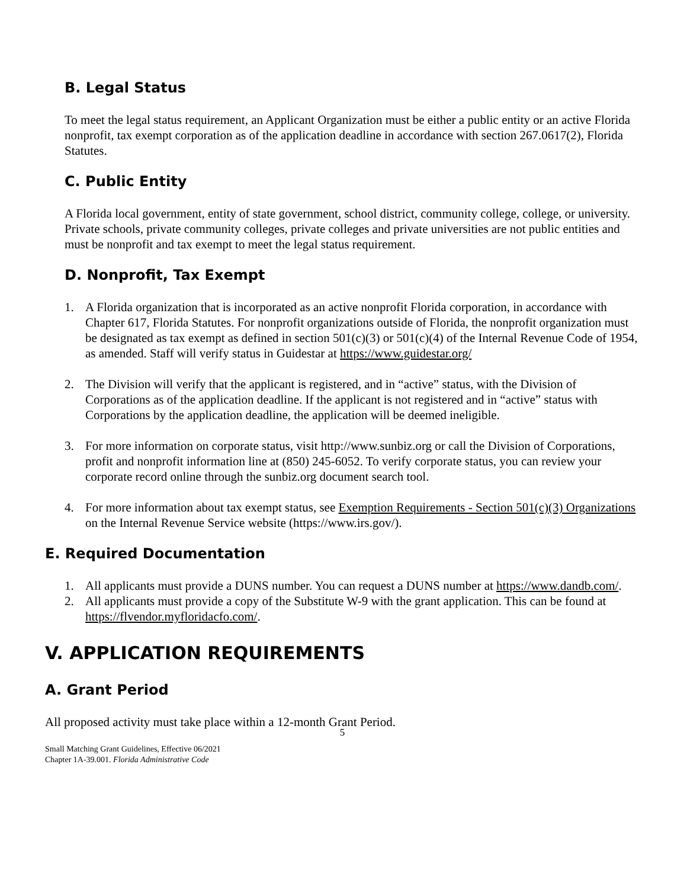B. Legal Status
To meet the legal status requirement, an Applicant Organization must be either a public entity or an active Florida nonprofit, tax exempt corporation as of the application deadline in accordance with section 267.0617(2), Florida Statutes.
C. Public Entity
A Florida local government, entity of state government, school district, community college, college, or university. Private schools, private community colleges, private colleges and private universities are not public entities and must be nonprofit and tax exempt to meet the legal status requirement.
D. Nonprofit, Tax Exempt
1. A Florida organization that is incorporated as an active nonprofit Florida corporation, in accordance with Chapter 617, Florida Statutes. For nonprofit organizations outside of Florida, the nonprofit organization must be designated as tax exempt as defined in section 501(c)(3) or 501(c)(4) of the Internal Revenue Code of 1954, as amended. Staff will verify status in Guidestar at https://www.guidestar.org/
2. The Division will verify that the applicant is registered, and in “active” status, with the Division of Corporations as of the application deadline. If the applicant is not registered and in “active” status with Corporations by the application deadline, the application will be deemed ineligible.
3. For more information on corporate status, visit http://www.sunbiz.org or call the Division of Corporations, profit and nonprofit information line at (850) 245-6052. To verify corporate status, you can review your corporate record online through the sunbiz.org document search tool.
4. For more information about tax exempt status, see Exemption Requirements - Section 501(c)(3) Organizations on the Internal Revenue Service website (https://www.irs.gov/).
E. Required Documentation
1. All applicants must provide a DUNS number. You can request a DUNS number at https://www.dandb.com/.
2. All applicants must provide a copy of the Substitute W-9 with the grant application. This can be found at https://flvendor.myfloridacfo.com/.
V. APPLICATION REQUIREMENTS
A. Grant Period
All proposed activity must take place within a 12-month Grant Period.
5
Small Matching Grant Guidelines, Effective 06/2021
Chapter 1A-39.001. Florida Administrative Code